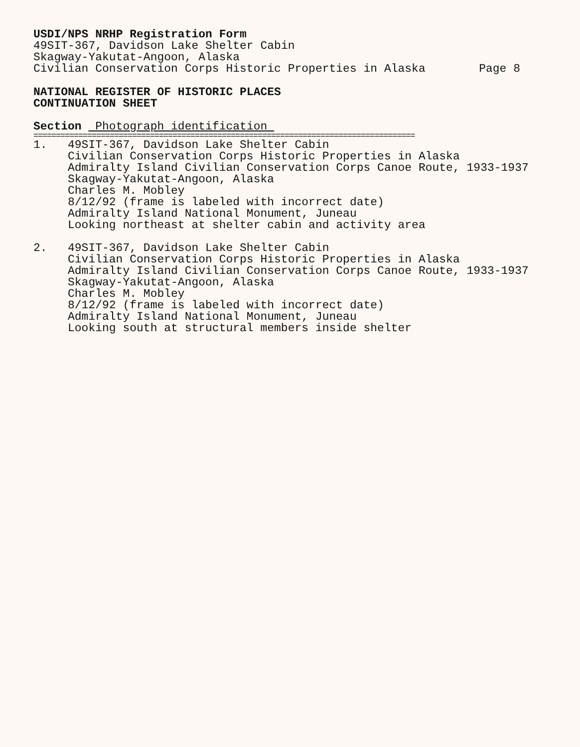USDI/NPS NRHP Registration Form
49SIT-367, Davidson Lake Shelter Cabin
Skagway-Yakutat-Angoon, Alaska
Civilian Conservation Corps Historic Properties in Alaska
Page 8
NATIONAL REGISTER OF HISTORIC PLACES
CONTINUATION SHEET
Section Photograph identification
=====================================================================================
1. 49SIT-367, Davidson Lake Shelter Cabin
Civilian Conservation Corps Historic Properties in Alaska
Admiralty Island Civilian Conservation Corps Canoe Route, 1933-1937
Skagway-Yakutat-Angoon, Alaska
Charles M. Mobley
8/12/92 (frame is labeled with incorrect date)
Admiralty Island National Monument, Juneau
Looking northeast at shelter cabin and activity area
2. 49SIT-367, Davidson Lake Shelter Cabin
Civilian Conservation Corps Historic Properties in Alaska
Admiralty Island Civilian Conservation Corps Canoe Route, 1933-1937
Skagway-Yakutat-Angoon, Alaska
Charles M. Mobley
8/12/92 (frame is labeled with incorrect date)
Admiralty Island National Monument, Juneau
Looking south at structural members inside shelter